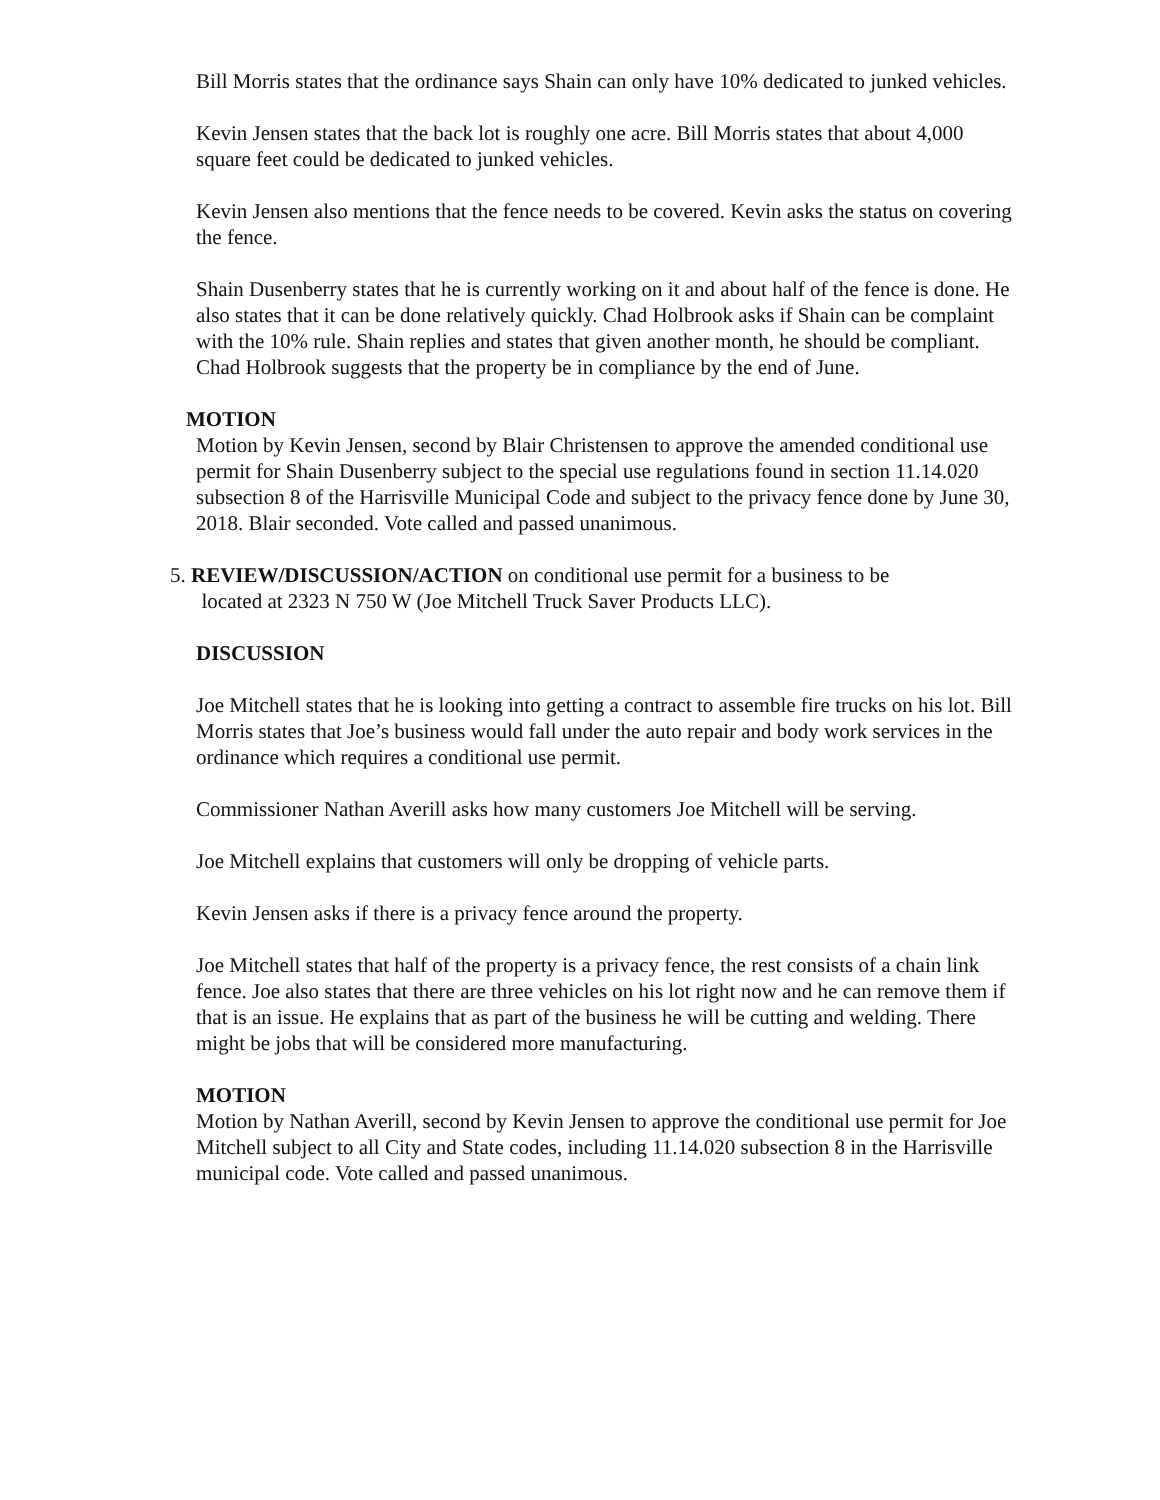Bill Morris states that the ordinance says Shain can only have 10% dedicated to junked vehicles.
Kevin Jensen states that the back lot is roughly one acre. Bill Morris states that about 4,000 square feet could be dedicated to junked vehicles.
Kevin Jensen also mentions that the fence needs to be covered. Kevin asks the status on covering the fence.
Shain Dusenberry states that he is currently working on it and about half of the fence is done. He also states that it can be done relatively quickly. Chad Holbrook asks if Shain can be complaint with the 10% rule. Shain replies and states that given another month, he should be compliant. Chad Holbrook suggests that the property be in compliance by the end of June.
MOTION
Motion by Kevin Jensen, second by Blair Christensen to approve the amended conditional use permit for Shain Dusenberry subject to the special use regulations found in section 11.14.020 subsection 8 of the Harrisville Municipal Code and subject to the privacy fence done by June 30, 2018. Blair seconded. Vote called and passed unanimous.
5. REVIEW/DISCUSSION/ACTION on conditional use permit for a business to be
located at 2323 N 750 W (Joe Mitchell Truck Saver Products LLC).
DISCUSSION
Joe Mitchell states that he is looking into getting a contract to assemble fire trucks on his lot. Bill Morris states that Joe’s business would fall under the auto repair and body work services in the ordinance which requires a conditional use permit.
Commissioner Nathan Averill asks how many customers Joe Mitchell will be serving.
Joe Mitchell explains that customers will only be dropping of vehicle parts.
Kevin Jensen asks if there is a privacy fence around the property.
Joe Mitchell states that half of the property is a privacy fence, the rest consists of a chain link fence. Joe also states that there are three vehicles on his lot right now and he can remove them if that is an issue. He explains that as part of the business he will be cutting and welding. There might be jobs that will be considered more manufacturing.
MOTION
Motion by Nathan Averill, second by Kevin Jensen to approve the conditional use permit for Joe Mitchell subject to all City and State codes, including 11.14.020 subsection 8 in the Harrisville municipal code. Vote called and passed unanimous.